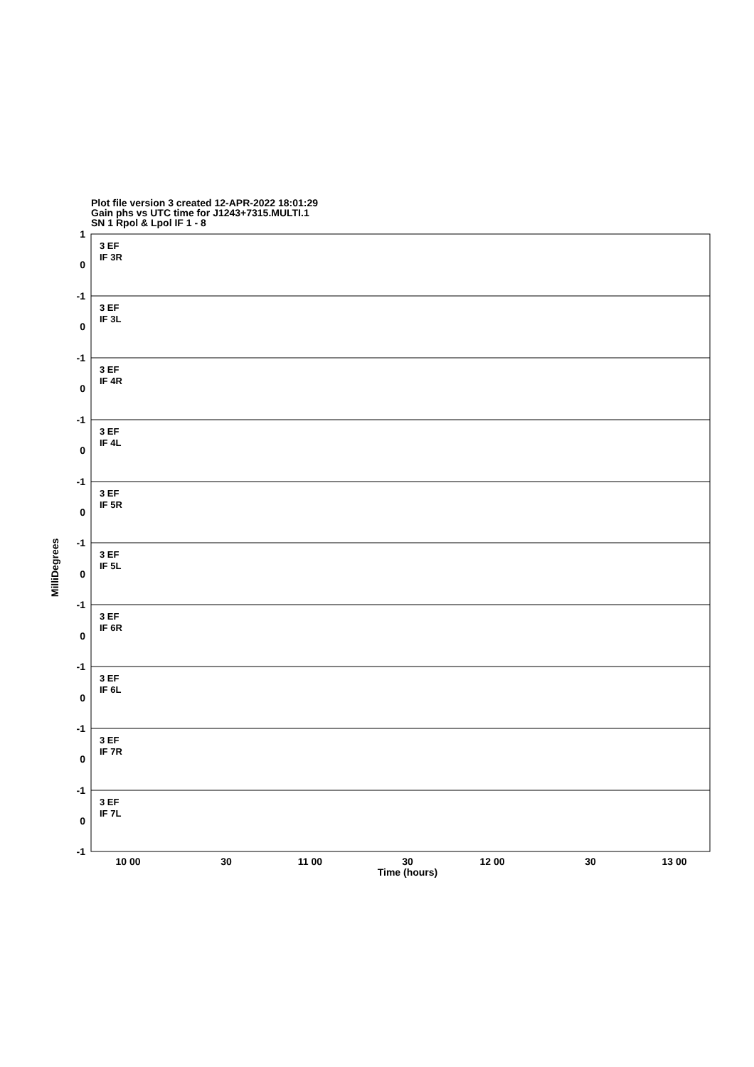Plot file version 3 created 12-APR-2022 18:01:29
Gain phs vs UTC time for J1243+7315.MULTI.1
SN 1 Rpol & Lpol IF 1 - 8
3 EF
IF 3R
3 EF
IF 3L
3 EF
IF 4R
3 EF
IF 4L
3 EF
IF 5R
3 EF
IF 5L
3 EF
IF 6R
3 EF
IF 6L
3 EF
IF 7R
3 EF
IF 7L
1
0
-1
0
-1
0
-1
0
-1
0
-1
0
-1
0
-1
0
-1
0
-1
0
-1
10 00
30
11 00
30
12 00
30
13 00
Time (hours)
MilliDegrees